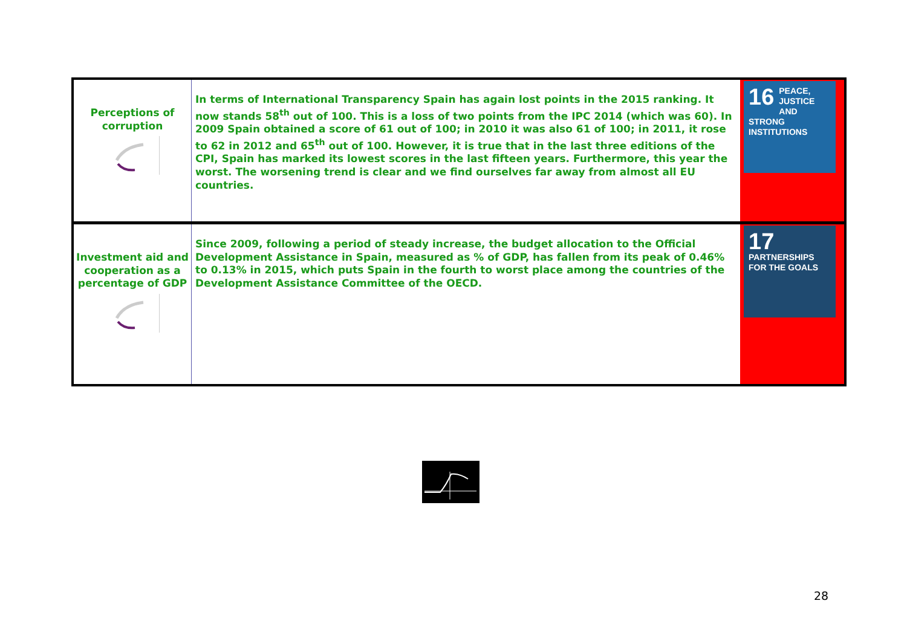| Perceptions of corruption | In terms of International Transparency Spain has again lost points in the 2015 ranking. It now stands 58<sup>th</sup> out of 100. This is a loss of two points from the IPC 2014 (which was 60). In 2009 Spain obtained a score of 61 out of 100; in 2010 it was also 61 of 100; in 2011, it rose to 62 in 2012 and 65<sup>th</sup> out of 100. However, it is true that in the last three editions of the CPI, Spain has marked its lowest scores in the last fifteen years. Furthermore, this year the worst. The worsening trend is clear and we find ourselves far away from almost all EU countries. | 16 PEACE, JUSTICE AND STRONG INSTITUTIONS |
| Investment aid and cooperation as a percentage of GDP | Since 2009, following a period of steady increase, the budget allocation to the Official Development Assistance in Spain, measured as % of GDP, has fallen from its peak of 0.46% to 0.13% in 2015, which puts Spain in the fourth to worst place among the countries of the Development Assistance Committee of the OECD. | 17 PARTNERSHIPS FOR THE GOALS |
28